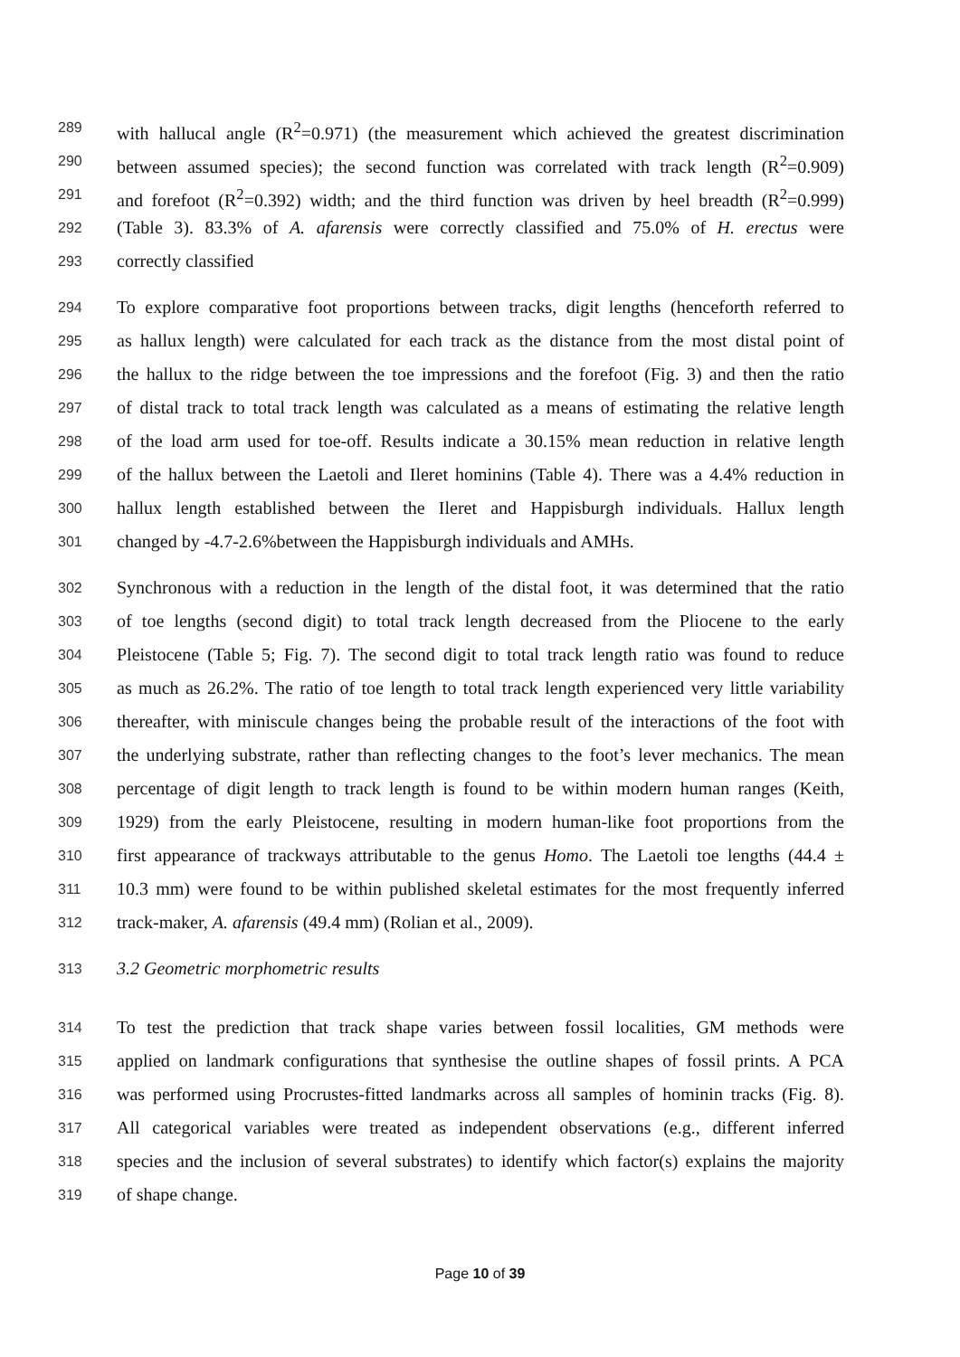289 with hallucal angle (R<sup>2</sup>=0.971) (the measurement which achieved the greatest discrimination
290 between assumed species); the second function was correlated with track length (R<sup>2</sup>=0.909)
291 and forefoot (R<sup>2</sup>=0.392) width; and the third function was driven by heel breadth (R<sup>2</sup>=0.999)
292 (Table 3). 83.3% of A. afarensis were correctly classified and 75.0% of H. erectus were
293 correctly classified
294 To explore comparative foot proportions between tracks, digit lengths (henceforth referred to
295 as hallux length) were calculated for each track as the distance from the most distal point of
296 the hallux to the ridge between the toe impressions and the forefoot (Fig. 3) and then the ratio
297 of distal track to total track length was calculated as a means of estimating the relative length
298 of the load arm used for toe-off. Results indicate a 30.15% mean reduction in relative length
299 of the hallux between the Laetoli and Ileret hominins (Table 4). There was a 4.4% reduction in
300 hallux length established between the Ileret and Happisburgh individuals. Hallux length
301 changed by -4.7-2.6%between the Happisburgh individuals and AMHs.
302 Synchronous with a reduction in the length of the distal foot, it was determined that the ratio
303 of toe lengths (second digit) to total track length decreased from the Pliocene to the early
304 Pleistocene (Table 5; Fig. 7). The second digit to total track length ratio was found to reduce
305 as much as 26.2%. The ratio of toe length to total track length experienced very little variability
306 thereafter, with miniscule changes being the probable result of the interactions of the foot with
307 the underlying substrate, rather than reflecting changes to the foot’s lever mechanics. The mean
308 percentage of digit length to track length is found to be within modern human ranges (Keith,
309 1929) from the early Pleistocene, resulting in modern human-like foot proportions from the
310 first appearance of trackways attributable to the genus Homo. The Laetoli toe lengths (44.4 ±
311 10.3 mm) were found to be within published skeletal estimates for the most frequently inferred
312 track-maker, A. afarensis (49.4 mm) (Rolian et al., 2009).
313 3.2 Geometric morphometric results
314 To test the prediction that track shape varies between fossil localities, GM methods were
315 applied on landmark configurations that synthesise the outline shapes of fossil prints. A PCA
316 was performed using Procrustes-fitted landmarks across all samples of hominin tracks (Fig. 8).
317 All categorical variables were treated as independent observations (e.g., different inferred
318 species and the inclusion of several substrates) to identify which factor(s) explains the majority
319 of shape change.
Page 10 of 39